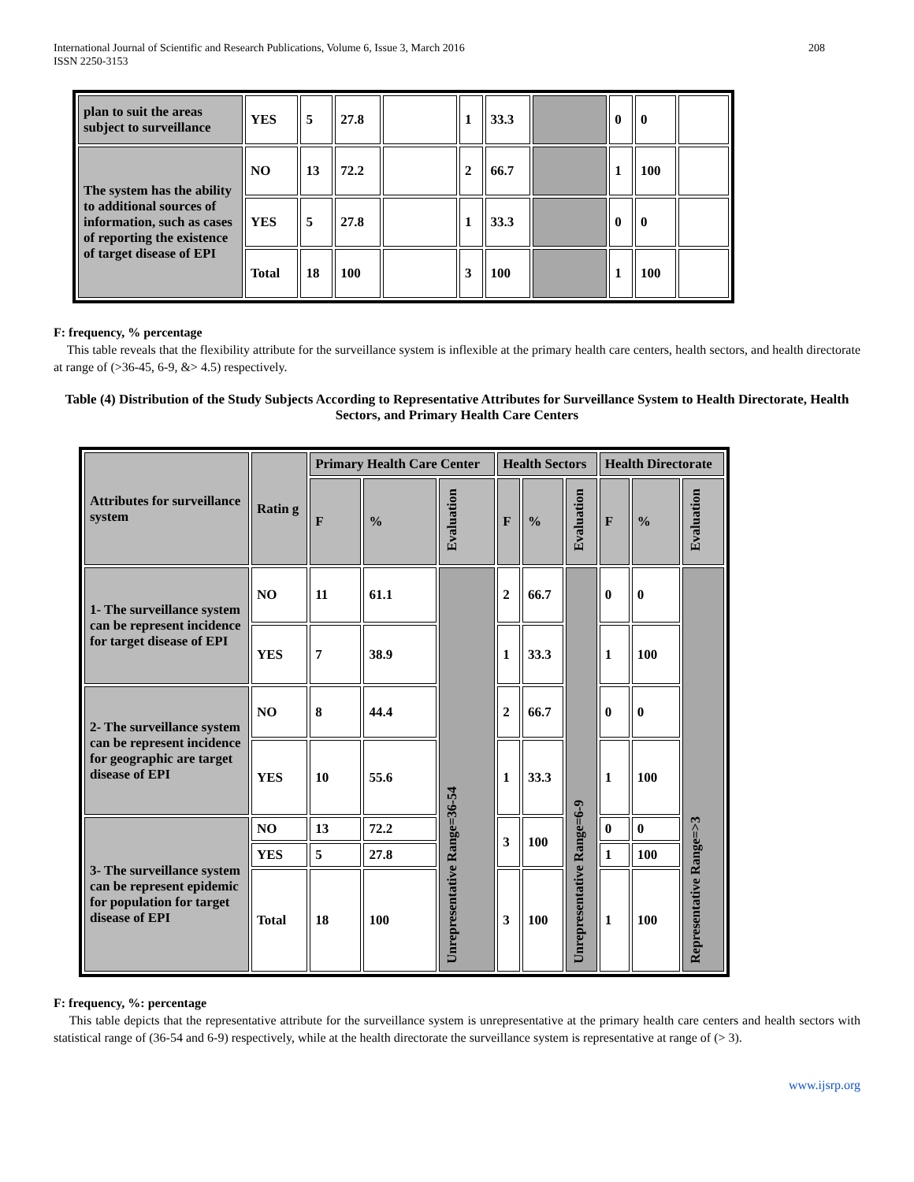International Journal of Scientific and Research Publications, Volume 6, Issue 3, March 2016
ISSN 2250-3153
208
| plan to suit the areas subject to surveillance | YES | 5 | 27.8 | | 1 | 33.3 | | 0 | 0 | |
| The system has the ability to additional sources of information, such as cases of reporting the existence of target disease of EPI | NO | 13 | 72.2 | | 2 | 66.7 | | 1 | 100 | |
| | YES | 5 | 27.8 | | 1 | 33.3 | | 0 | 0 | |
| | Total | 18 | 100 | | 3 | 100 | | 1 | 100 | |
F: frequency, % percentage
This table reveals that the flexibility attribute for the surveillance system is inflexible at the primary health care centers, health sectors, and health directorate at range of (>36-45, 6-9, &> 4.5) respectively.
Table (4) Distribution of the Study Subjects According to Representative Attributes for Surveillance System to Health Directorate, Health Sectors, and Primary Health Care Centers
| Attributes for surveillance system | Ratin g | Primary Health Care Center | | | Health Sectors | | | Health Directorate | | |
| | | F | % | Evaluation | F | % | Evaluation | F | % | Evaluation |
| 1- The surveillance system can be represent incidence for target disease of EPI | NO | 11 | 61.1 | Unrepresentative Range=36-54 | 2 | 66.7 | Unrepresentative Range=6-9 | 0 | 0 | Representative Range=>3 |
| | YES | 7 | 38.9 | | 1 | 33.3 | | 1 | 100 | |
| 2- The surveillance system can be represent incidence for geographic are target disease of EPI | NO | 8 | 44.4 | | 2 | 66.7 | | 0 | 0 | |
| | YES | 10 | 55.6 | | 1 | 33.3 | | 1 | 100 | |
| 3- The surveillance system can be represent epidemic for population for target disease of EPI | NO | 13 | 72.2 | | 3 | 100 | | 0 | 0 | |
| | YES | 5 | 27.8 | | | | | 1 | 100 | |
| | Total | 18 | 100 | | 3 | 100 | | 1 | 100 | |
F: frequency, %: percentage
This table depicts that the representative attribute for the surveillance system is unrepresentative at the primary health care centers and health sectors with statistical range of (36-54 and 6-9) respectively, while at the health directorate the surveillance system is representative at range of (> 3).
www.ijsrp.org